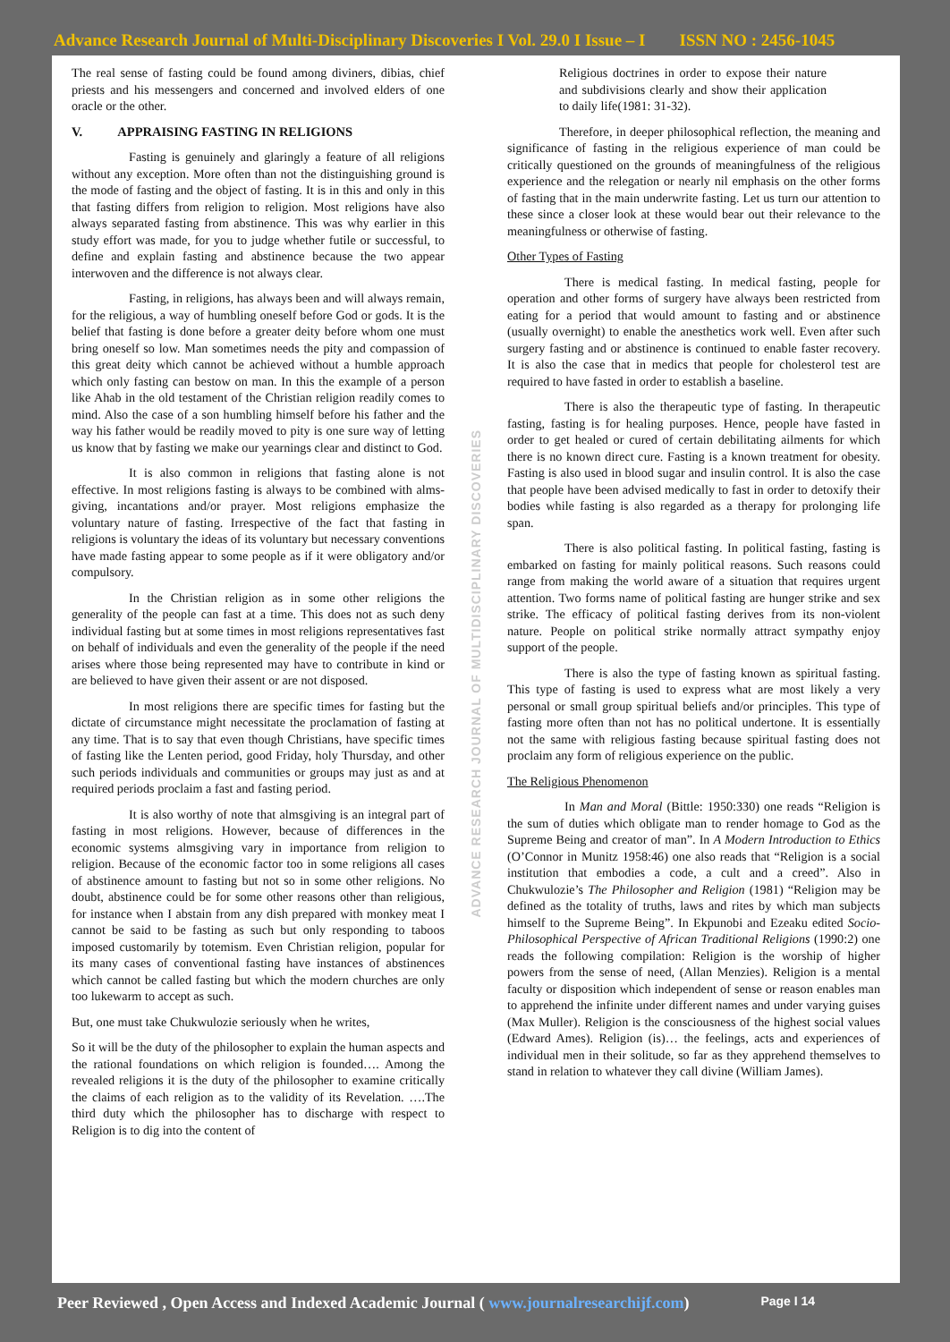Advance Research Journal of Multi-Disciplinary Discoveries I Vol. 29.0 I Issue – I ISSN NO : 2456-1045
The real sense of fasting could be found among diviners, dibias, chief priests and his messengers and concerned and involved elders of one oracle or the other.
V. APPRAISING FASTING IN RELIGIONS
Fasting is genuinely and glaringly a feature of all religions without any exception. More often than not the distinguishing ground is the mode of fasting and the object of fasting. It is in this and only in this that fasting differs from religion to religion. Most religions have also always separated fasting from abstinence. This was why earlier in this study effort was made, for you to judge whether futile or successful, to define and explain fasting and abstinence because the two appear interwoven and the difference is not always clear.
Fasting, in religions, has always been and will always remain, for the religious, a way of humbling oneself before God or gods. It is the belief that fasting is done before a greater deity before whom one must bring oneself so low. Man sometimes needs the pity and compassion of this great deity which cannot be achieved without a humble approach which only fasting can bestow on man. In this the example of a person like Ahab in the old testament of the Christian religion readily comes to mind. Also the case of a son humbling himself before his father and the way his father would be readily moved to pity is one sure way of letting us know that by fasting we make our yearnings clear and distinct to God.
It is also common in religions that fasting alone is not effective. In most religions fasting is always to be combined with alms-giving, incantations and/or prayer. Most religions emphasize the voluntary nature of fasting. Irrespective of the fact that fasting in religions is voluntary the ideas of its voluntary but necessary conventions have made fasting appear to some people as if it were obligatory and/or compulsory.
In the Christian religion as in some other religions the generality of the people can fast at a time. This does not as such deny individual fasting but at some times in most religions representatives fast on behalf of individuals and even the generality of the people if the need arises where those being represented may have to contribute in kind or are believed to have given their assent or are not disposed.
In most religions there are specific times for fasting but the dictate of circumstance might necessitate the proclamation of fasting at any time. That is to say that even though Christians, have specific times of fasting like the Lenten period, good Friday, holy Thursday, and other such periods individuals and communities or groups may just as and at required periods proclaim a fast and fasting period.
It is also worthy of note that almsgiving is an integral part of fasting in most religions. However, because of differences in the economic systems almsgiving vary in importance from religion to religion. Because of the economic factor too in some religions all cases of abstinence amount to fasting but not so in some other religions. No doubt, abstinence could be for some other reasons other than religious, for instance when I abstain from any dish prepared with monkey meat I cannot be said to be fasting as such but only responding to taboos imposed customarily by totemism. Even Christian religion, popular for its many cases of conventional fasting have instances of abstinences which cannot be called fasting but which the modern churches are only too lukewarm to accept as such.
But, one must take Chukwulozie seriously when he writes,
So it will be the duty of the philosopher to explain the human aspects and the rational foundations on which religion is founded…. Among the revealed religions it is the duty of the philosopher to examine critically the claims of each religion as to the validity of its Revelation. ….The third duty which the philosopher has to discharge with respect to Religion is to dig into the content of
ADVANCE RESEARCH JOURNAL OF MULTIDISCIPLINARY DISCOVERIES
Religious doctrines in order to expose their nature and subdivisions clearly and show their application to daily life(1981: 31-32).
Therefore, in deeper philosophical reflection, the meaning and significance of fasting in the religious experience of man could be critically questioned on the grounds of meaningfulness of the religious experience and the relegation or nearly nil emphasis on the other forms of fasting that in the main underwrite fasting. Let us turn our attention to these since a closer look at these would bear out their relevance to the meaningfulness or otherwise of fasting.
Other Types of Fasting
There is medical fasting. In medical fasting, people for operation and other forms of surgery have always been restricted from eating for a period that would amount to fasting and or abstinence (usually overnight) to enable the anesthetics work well. Even after such surgery fasting and or abstinence is continued to enable faster recovery. It is also the case that in medics that people for cholesterol test are required to have fasted in order to establish a baseline.
There is also the therapeutic type of fasting. In therapeutic fasting, fasting is for healing purposes. Hence, people have fasted in order to get healed or cured of certain debilitating ailments for which there is no known direct cure. Fasting is a known treatment for obesity. Fasting is also used in blood sugar and insulin control. It is also the case that people have been advised medically to fast in order to detoxify their bodies while fasting is also regarded as a therapy for prolonging life span.
There is also political fasting. In political fasting, fasting is embarked on fasting for mainly political reasons. Such reasons could range from making the world aware of a situation that requires urgent attention. Two forms name of political fasting are hunger strike and sex strike. The efficacy of political fasting derives from its non-violent nature. People on political strike normally attract sympathy enjoy support of the people.
There is also the type of fasting known as spiritual fasting. This type of fasting is used to express what are most likely a very personal or small group spiritual beliefs and/or principles. This type of fasting more often than not has no political undertone. It is essentially not the same with religious fasting because spiritual fasting does not proclaim any form of religious experience on the public.
The Religious Phenomenon
In Man and Moral (Bittle: 1950:330) one reads “Religion is the sum of duties which obligate man to render homage to God as the Supreme Being and creator of man”. In A Modern Introduction to Ethics (O’Connor in Munitz 1958:46) one also reads that “Religion is a social institution that embodies a code, a cult and a creed”. Also in Chukwulozie’s The Philosopher and Religion (1981) “Religion may be defined as the totality of truths, laws and rites by which man subjects himself to the Supreme Being”. In Ekpunobi and Ezeaku edited Socio-Philosophical Perspective of African Traditional Religions (1990:2) one reads the following compilation: Religion is the worship of higher powers from the sense of need, (Allan Menzies). Religion is a mental faculty or disposition which independent of sense or reason enables man to apprehend the infinite under different names and under varying guises (Max Muller). Religion is the consciousness of the highest social values (Edward Ames). Religion (is)… the feelings, acts and experiences of individual men in their solitude, so far as they apprehend themselves to stand in relation to whatever they call divine (William James).
Peer Reviewed , Open Access and Indexed Academic Journal ( www.journalresearchijf.com) Page I 14